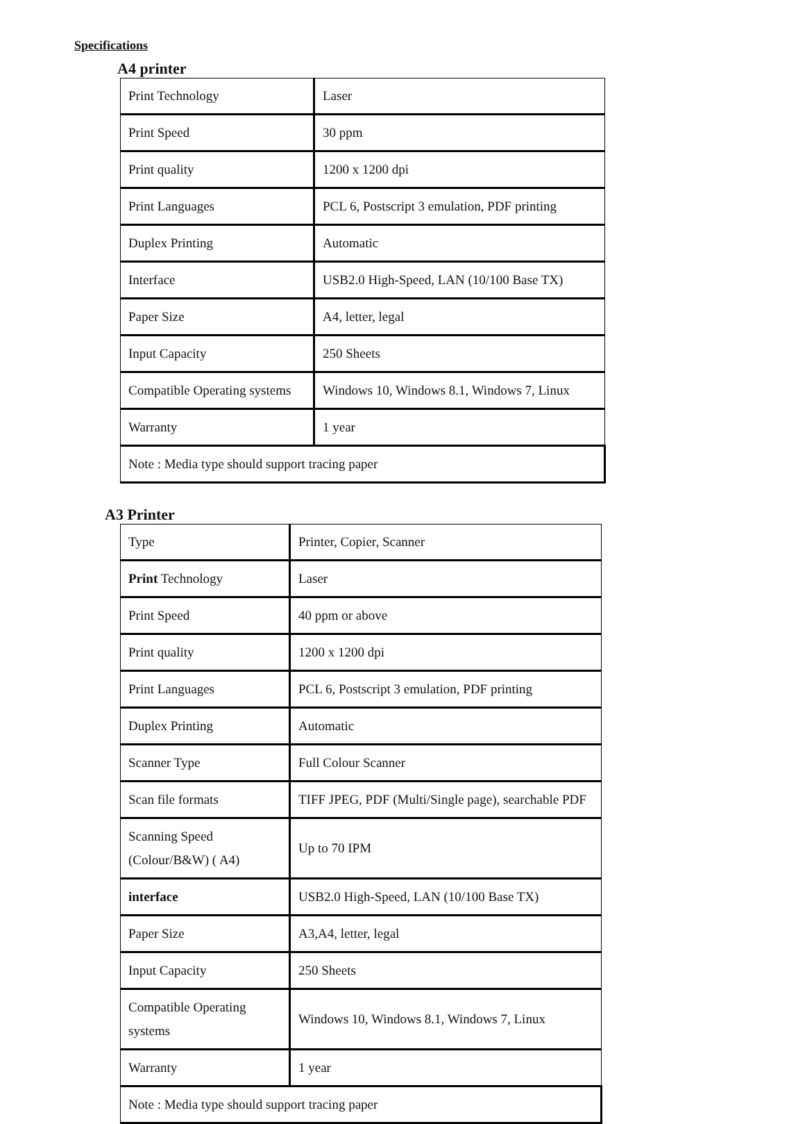Specifications
A4 printer
| Print Technology | Laser |
| Print Speed | 30 ppm |
| Print quality | 1200 x 1200 dpi |
| Print Languages | PCL 6, Postscript 3 emulation, PDF printing |
| Duplex Printing | Automatic |
| Interface | USB2.0 High-Speed, LAN (10/100 Base TX) |
| Paper Size | A4, letter, legal |
| Input Capacity | 250 Sheets |
| Compatible Operating systems | Windows 10, Windows 8.1, Windows 7, Linux |
| Warranty | 1 year |
| Note : Media type should support tracing paper | |
A3 Printer
| Type | Printer, Copier, Scanner |
| Print Technology | Laser |
| Print Speed | 40 ppm or above |
| Print quality | 1200 x 1200 dpi |
| Print Languages | PCL 6, Postscript 3 emulation, PDF printing |
| Duplex Printing | Automatic |
| Scanner Type | Full Colour Scanner |
| Scan file formats | TIFF JPEG, PDF (Multi/Single page), searchable PDF |
| Scanning Speed (Colour/B&W) ( A4) | Up to 70 IPM |
| interface | USB2.0 High-Speed, LAN (10/100 Base TX) |
| Paper Size | A3,A4, letter, legal |
| Input Capacity | 250 Sheets |
| Compatible Operating systems | Windows 10, Windows 8.1, Windows 7, Linux |
| Warranty | 1 year |
| Note : Media type should support tracing paper | |